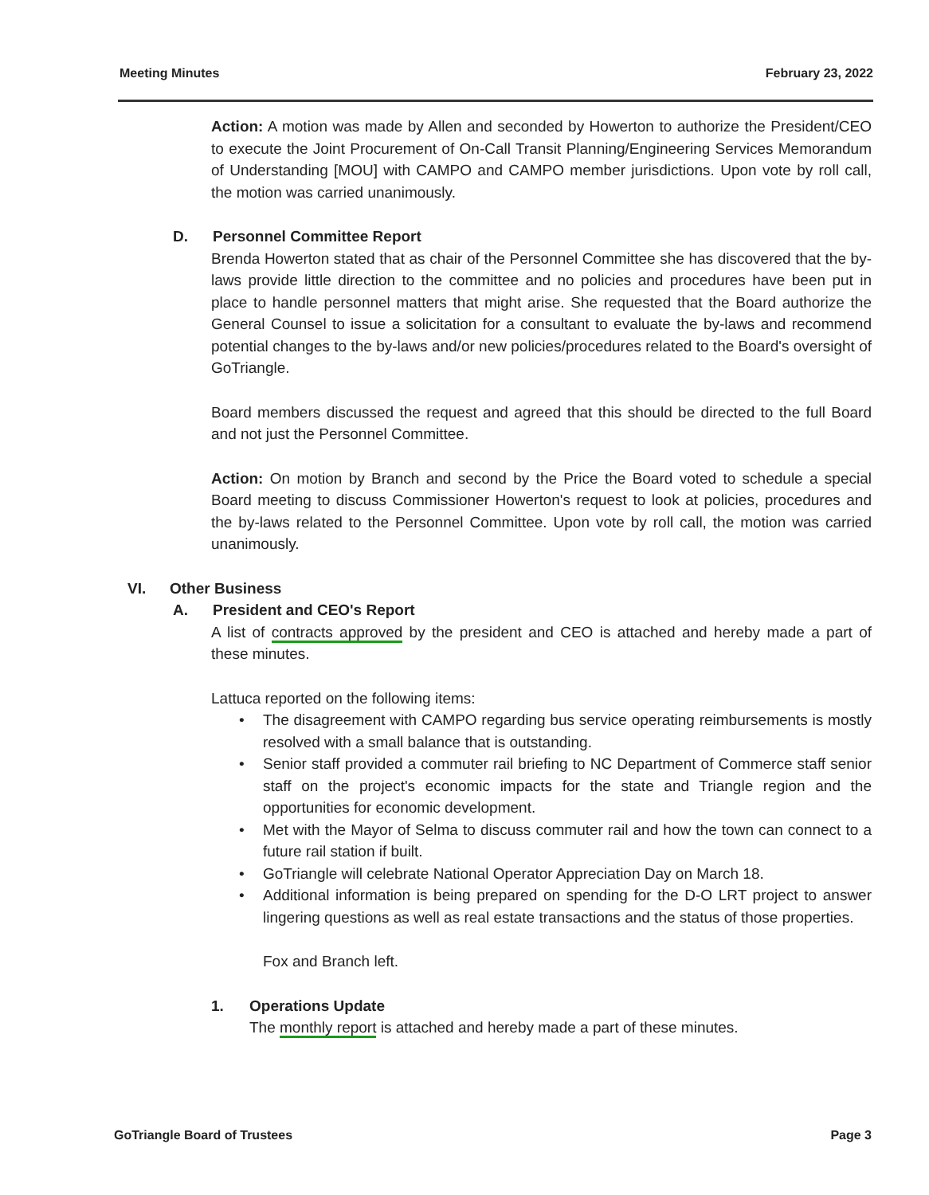Meeting Minutes February 23, 2022
Action: A motion was made by Allen and seconded by Howerton to authorize the President/CEO to execute the Joint Procurement of On-Call Transit Planning/Engineering Services Memorandum of Understanding [MOU] with CAMPO and CAMPO member jurisdictions. Upon vote by roll call, the motion was carried unanimously.
D. Personnel Committee Report
Brenda Howerton stated that as chair of the Personnel Committee she has discovered that the by-laws provide little direction to the committee and no policies and procedures have been put in place to handle personnel matters that might arise. She requested that the Board authorize the General Counsel to issue a solicitation for a consultant to evaluate the by-laws and recommend potential changes to the by-laws and/or new policies/procedures related to the Board's oversight of GoTriangle.
Board members discussed the request and agreed that this should be directed to the full Board and not just the Personnel Committee.
Action: On motion by Branch and second by the Price the Board voted to schedule a special Board meeting to discuss Commissioner Howerton's request to look at policies, procedures and the by-laws related to the Personnel Committee. Upon vote by roll call, the motion was carried unanimously.
VI. Other Business
A. President and CEO's Report
A list of contracts approved by the president and CEO is attached and hereby made a part of these minutes.
Lattuca reported on the following items:
The disagreement with CAMPO regarding bus service operating reimbursements is mostly resolved with a small balance that is outstanding.
Senior staff provided a commuter rail briefing to NC Department of Commerce staff senior staff on the project's economic impacts for the state and Triangle region and the opportunities for economic development.
Met with the Mayor of Selma to discuss commuter rail and how the town can connect to a future rail station if built.
GoTriangle will celebrate National Operator Appreciation Day on March 18.
Additional information is being prepared on spending for the D-O LRT project to answer lingering questions as well as real estate transactions and the status of those properties.
Fox and Branch left.
1. Operations Update
The monthly report is attached and hereby made a part of these minutes.
GoTriangle Board of Trustees Page 3